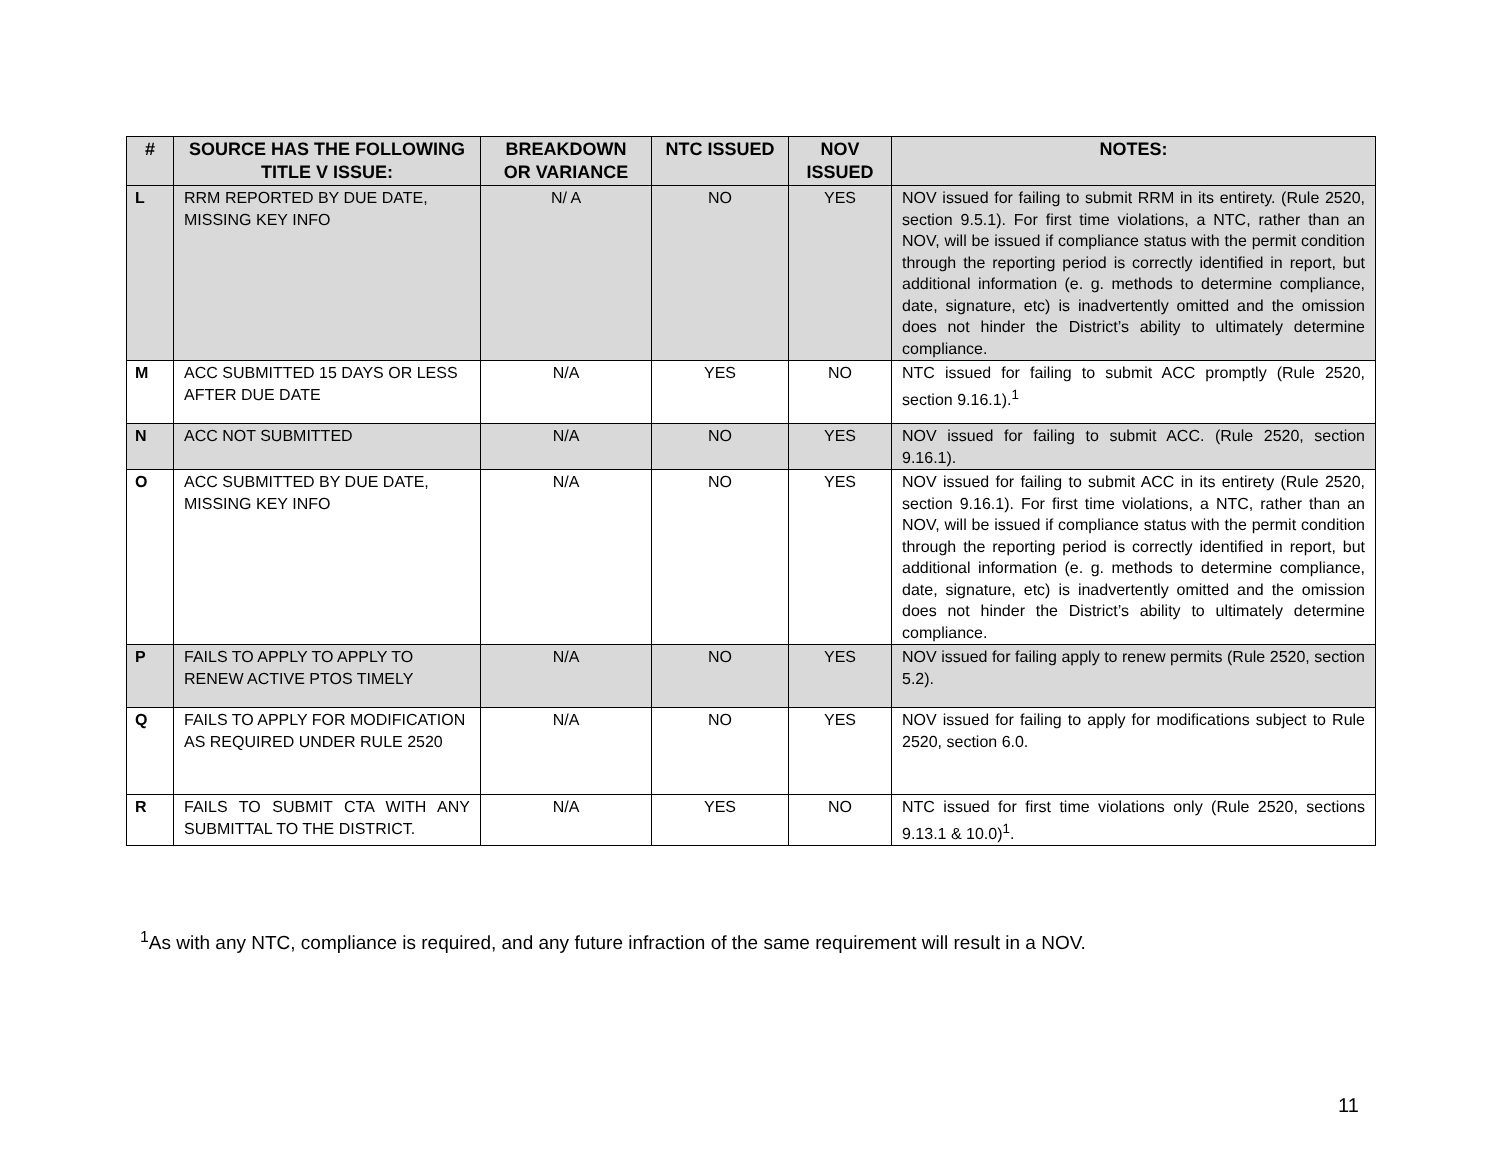| # | SOURCE HAS THE FOLLOWING TITLE V ISSUE: | BREAKDOWN OR VARIANCE | NTC ISSUED | NOV ISSUED | NOTES: |
| --- | --- | --- | --- | --- | --- |
| L | RRM REPORTED BY DUE DATE, MISSING KEY INFO | N/ A | NO | YES | NOV issued for failing to submit RRM in its entirety. (Rule 2520, section 9.5.1). For first time violations, a NTC, rather than an NOV, will be issued if compliance status with the permit condition through the reporting period is correctly identified in report, but additional information (e. g. methods to determine compliance, date, signature, etc) is inadvertently omitted and the omission does not hinder the District’s ability to ultimately determine compliance. |
| M | ACC SUBMITTED 15 DAYS OR LESS AFTER DUE DATE | N/A | YES | NO | NTC issued for failing to submit ACC promptly (Rule 2520, section 9.16.1).<sup>1</sup> |
| N | ACC NOT SUBMITTED | N/A | NO | YES | NOV issued for failing to submit ACC. (Rule 2520, section 9.16.1). |
| O | ACC SUBMITTED BY DUE DATE, MISSING KEY INFO | N/A | NO | YES | NOV issued for failing to submit ACC in its entirety (Rule 2520, section 9.16.1). For first time violations, a NTC, rather than an NOV, will be issued if compliance status with the permit condition through the reporting period is correctly identified in report, but additional information (e. g. methods to determine compliance, date, signature, etc) is inadvertently omitted and the omission does not hinder the District’s ability to ultimately determine compliance. |
| P | FAILS TO APPLY TO APPLY TO RENEW ACTIVE PTOS TIMELY | N/A | NO | YES | NOV issued for failing apply to renew permits (Rule 2520, section 5.2). |
| Q | FAILS TO APPLY FOR MODIFICATION AS REQUIRED UNDER RULE 2520 | N/A | NO | YES | NOV issued for failing to apply for modifications subject to Rule 2520, section 6.0. |
| R | FAILS TO SUBMIT CTA WITH ANY SUBMITTAL TO THE DISTRICT. | N/A | YES | NO | NTC issued for first time violations only (Rule 2520, sections 9.13.1 & 10.0)<sup>1</sup>. |
<sup>1</sup> As with any NTC, compliance is required, and any future infraction of the same requirement will result in a NOV.
11